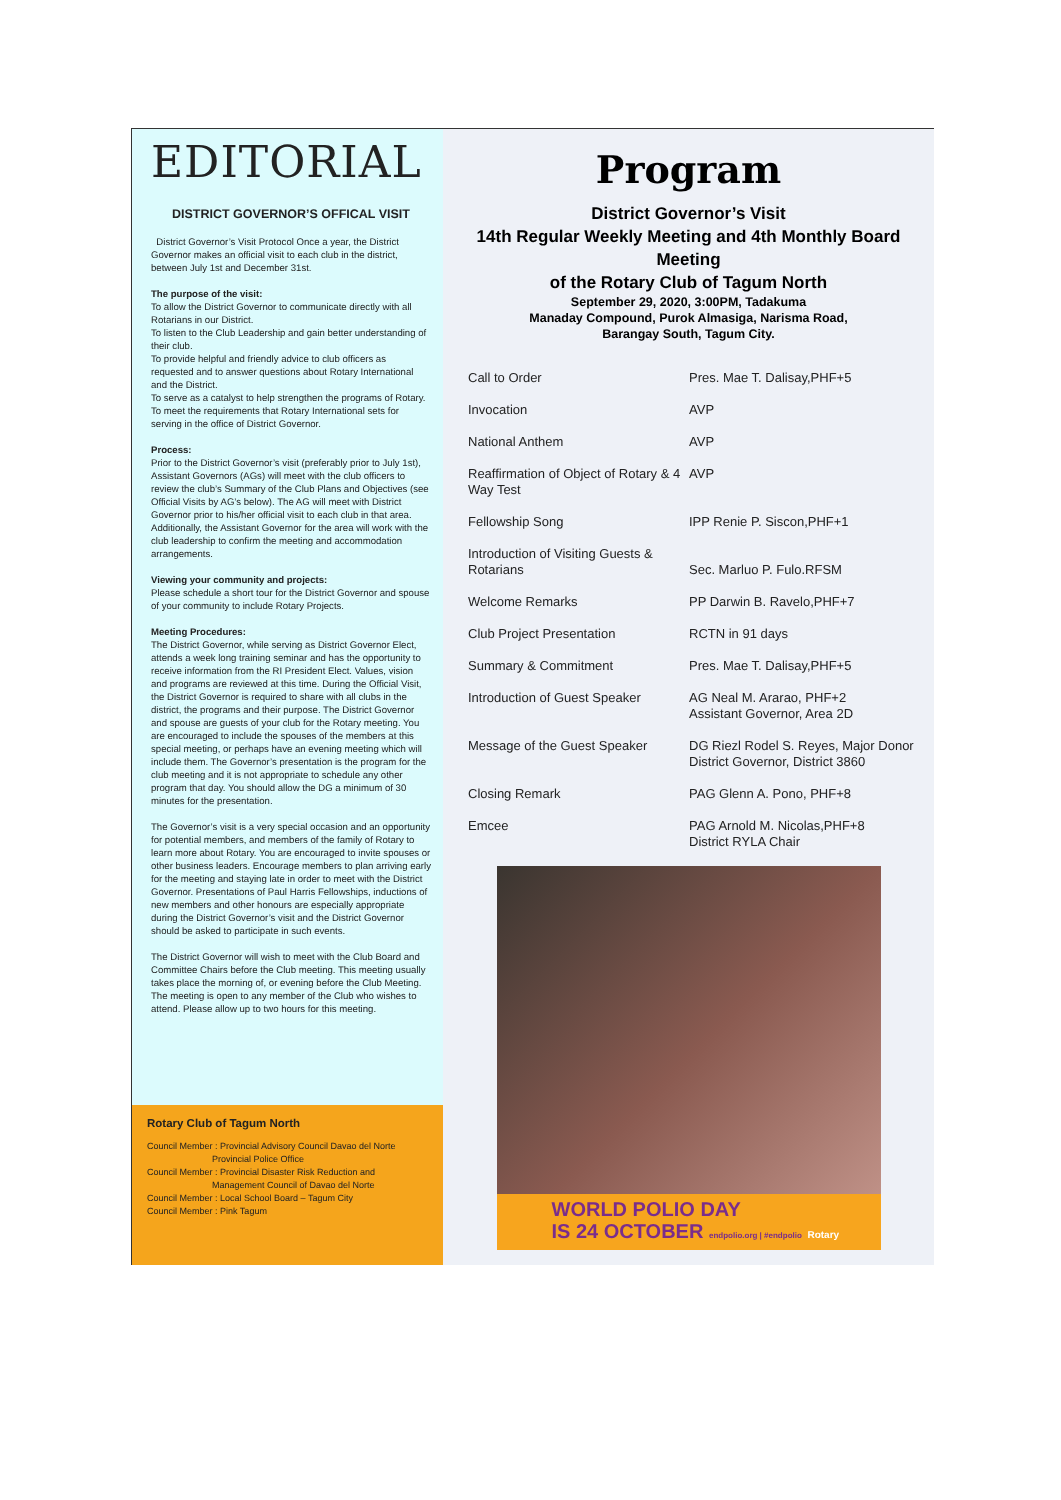EDITORIAL
DISTRICT GOVERNOR’S OFFICAL VISIT
District Governor’s Visit Protocol Once a year, the District Governor makes an official visit to each club in the district, between July 1st and December 31st.
The purpose of the visit:
To allow the District Governor to communicate directly with all Rotarians in our District.
To listen to the Club Leadership and gain better understanding of their club.
To provide helpful and friendly advice to club officers as requested and to answer questions about Rotary International and the District.
To serve as a catalyst to help strengthen the programs of Rotary.
To meet the requirements that Rotary International sets for serving in the office of District Governor.
Process:
Prior to the District Governor’s visit (preferably prior to July 1st), Assistant Governors (AGs) will meet with the club officers to review the club’s Summary of the Club Plans and Objectives (see Official Visits by AG’s below). The AG will meet with District Governor prior to his/her official visit to each club in that area. Additionally, the Assistant Governor for the area will work with the club leadership to confirm the meeting and accommodation arrangements.
Viewing your community and projects:
Please schedule a short tour for the District Governor and spouse of your community to include Rotary Projects.
Meeting Procedures:
The District Governor, while serving as District Governor Elect, attends a week long training seminar and has the opportunity to receive information from the RI President Elect. Values, vision and programs are reviewed at this time. During the Official Visit, the District Governor is required to share with all clubs in the district, the programs and their purpose. The District Governor and spouse are guests of your club for the Rotary meeting. You are encouraged to include the spouses of the members at this special meeting, or perhaps have an evening meeting which will include them. The Governor’s presentation is the program for the club meeting and it is not appropriate to schedule any other program that day. You should allow the DG a minimum of 30 minutes for the presentation.
The Governor’s visit is a very special occasion and an opportunity for potential members, and members of the family of Rotary to learn more about Rotary. You are encouraged to invite spouses or other business leaders. Encourage members to plan arriving early for the meeting and staying late in order to meet with the District Governor. Presentations of Paul Harris Fellowships, inductions of new members and other honours are especially appropriate during the District Governor’s visit and the District Governor should be asked to participate in such events.
The District Governor will wish to meet with the Club Board and Committee Chairs before the Club meeting. This meeting usually takes place the morning of, or evening before the Club Meeting. The meeting is open to any member of the Club who wishes to attend. Please allow up to two hours for this meeting.
Rotary Club of Tagum North
Council Member : Provincial Advisory Council Davao del Norte
Provincial Police Office
Council Member : Provincial Disaster Risk Reduction and
Management Council of Davao del Norte
Council Member : Local School Board – Tagum City
Council Member : Pink Tagum
Program
District Governor’s Visit
14th Regular Weekly Meeting and 4th Monthly Board Meeting
of the Rotary Club of Tagum North
September 29, 2020, 3:00PM, Tadakuma
Manaday Compound, Purok Almasiga, Narisma Road,
Barangay South, Tagum City.
| Call to Order | Pres. Mae T. Dalisay,PHF+5 |
| Invocation | AVP |
| National Anthem | AVP |
| Reaffirmation of Object of Rotary & 4 Way Test | AVP |
| Fellowship Song | IPP Renie P. Siscon,PHF+1 |
| Introduction of Visiting Guests & Rotarians | Sec. Marluo P. Fulo.RFSM |
| Welcome Remarks | PP Darwin B. Ravelo,PHF+7 |
| Club Project Presentation | RCTN in 91 days |
| Summary & Commitment | Pres. Mae T. Dalisay,PHF+5 |
| Introduction of Guest Speaker | AG Neal M. Ararao, PHF+2 Assistant Governor, Area 2D |
| Message of the Guest Speaker | DG Riezl Rodel S. Reyes, Major Donor District Governor, District 3860 |
| Closing Remark | PAG Glenn A. Pono, PHF+8 |
| Emcee | PAG Arnold M. Nicolas,PHF+8 District RYLA Chair |
WORLD POLIO DAY
IS 24 OCTOBER endpolio.org | #endpolio Rotary